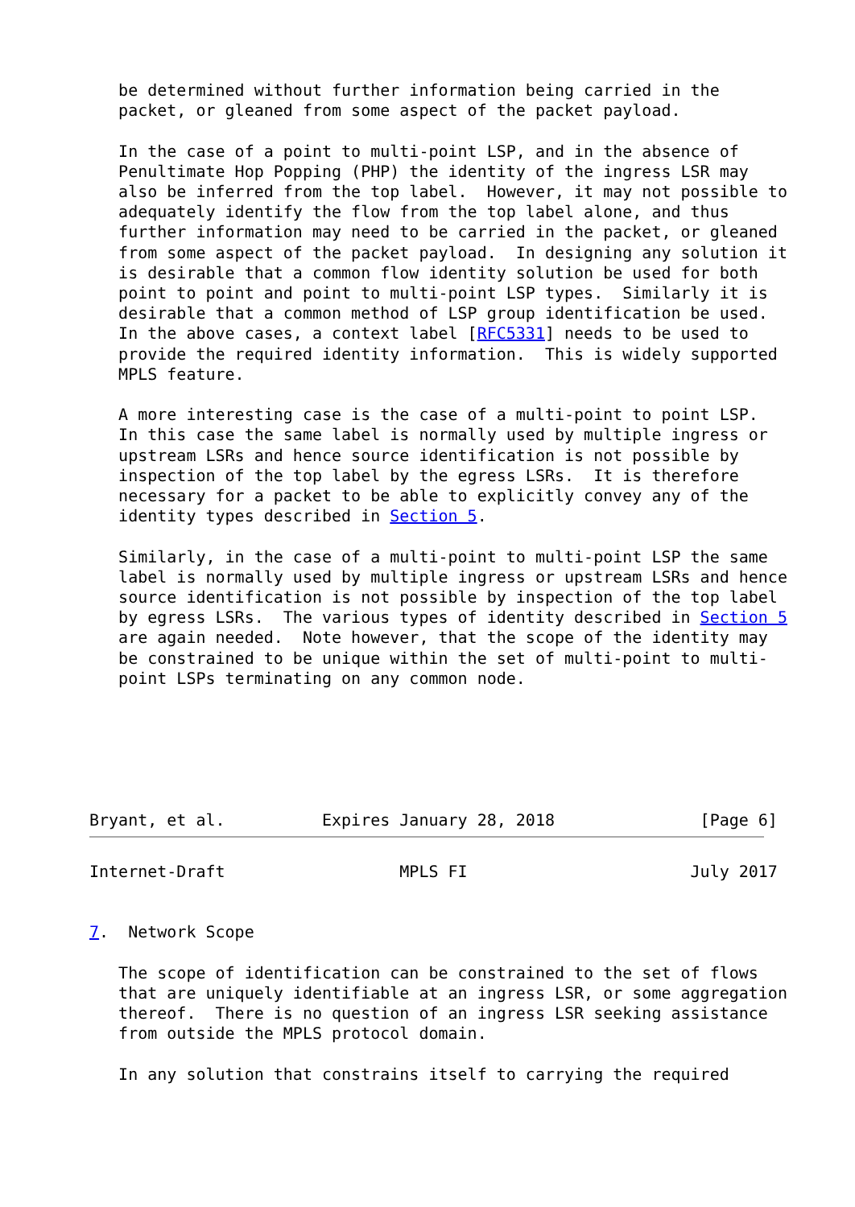be determined without further information being carried in the
   packet, or gleaned from some aspect of the packet payload.

   In the case of a point to multi-point LSP, and in the absence of
   Penultimate Hop Popping (PHP) the identity of the ingress LSR may
   also be inferred from the top label.  However, it may not possible to
   adequately identify the flow from the top label alone, and thus
   further information may need to be carried in the packet, or gleaned
   from some aspect of the packet payload.  In designing any solution it
   is desirable that a common flow identity solution be used for both
   point to point and point to multi-point LSP types.  Similarly it is
   desirable that a common method of LSP group identification be used.
   In the above cases, a context label [RFC5331] needs to be used to
   provide the required identity information.  This is widely supported
   MPLS feature.

   A more interesting case is the case of a multi-point to point LSP.
   In this case the same label is normally used by multiple ingress or
   upstream LSRs and hence source identification is not possible by
   inspection of the top label by the egress LSRs.  It is therefore
   necessary for a packet to be able to explicitly convey any of the
   identity types described in Section 5.

   Similarly, in the case of a multi-point to multi-point LSP the same
   label is normally used by multiple ingress or upstream LSRs and hence
   source identification is not possible by inspection of the top label
   by egress LSRs.  The various types of identity described in Section 5
   are again needed.  Note however, that the scope of the identity may
   be constrained to be unique within the set of multi-point to multi-
   point LSPs terminating on any common node.






Bryant, et al.          Expires January 28, 2018               [Page 6]
Internet-Draft                  MPLS FI                       July 2017


7.  Network Scope

   The scope of identification can be constrained to the set of flows
   that are uniquely identifiable at an ingress LSR, or some aggregation
   thereof.  There is no question of an ingress LSR seeking assistance
   from outside the MPLS protocol domain.

   In any solution that constrains itself to carrying the required